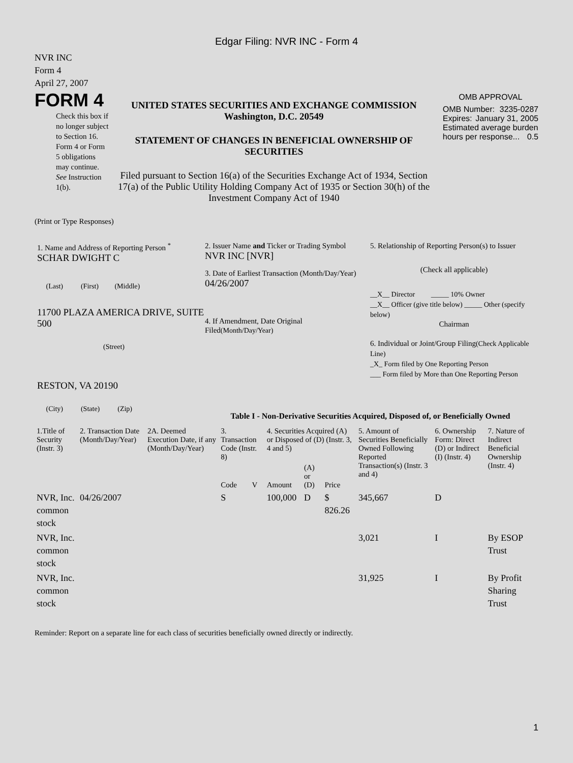Edgar Filing: NVR INC - Form 4
NVR INC
Form 4
April 27, 2007
FORM 4
Check this box if no longer subject to Section 16. Form 4 or Form 5 obligations may continue. See Instruction 1(b).
UNITED STATES SECURITIES AND EXCHANGE COMMISSION
Washington, D.C. 20549
STATEMENT OF CHANGES IN BENEFICIAL OWNERSHIP OF SECURITIES
Filed pursuant to Section 16(a) of the Securities Exchange Act of 1934, Section 17(a) of the Public Utility Holding Company Act of 1935 or Section 30(h) of the Investment Company Act of 1940
OMB APPROVAL
OMB Number: 3235-0287
Expires: January 31, 2005
Estimated average burden hours per response... 0.5
(Print or Type Responses)
1. Name and Address of Reporting Person <sup>*</sup>
SCHAR DWIGHT C
(Last) (First) (Middle)
11700 PLAZA AMERICA DRIVE, SUITE 500
(Street)
RESTON, VA 20190
(City) (State) (Zip)
2. Issuer Name and Ticker or Trading Symbol
NVR INC [NVR]
3. Date of Earliest Transaction (Month/Day/Year)
04/26/2007
4. If Amendment, Date Original Filed(Month/Day/Year)
5. Relationship of Reporting Person(s) to Issuer
(Check all applicable)
__X__ Director _____ 10% Owner
__X__ Officer (give title below) _____ Other (specify below)
Chairman
6. Individual or Joint/Group Filing(Check Applicable Line)
_X_ Form filed by One Reporting Person
___ Form filed by More than One Reporting Person
Table I - Non-Derivative Securities Acquired, Disposed of, or Beneficially Owned
| 1.Title of Security (Instr. 3) | 2. Transaction Date (Month/Day/Year) | 2A. Deemed Execution Date, if any (Month/Day/Year) | 3. Transaction Code (Instr. 8) | | 4. Securities Acquired (A) or Disposed of (D) (Instr. 3, 4 and 5) | | | 5. Amount of Securities Beneficially Owned Following Reported Transaction(s) (Instr. 3 and 4) | 6. Ownership Form: Direct (D) or Indirect (I) (Instr. 4) | 7. Nature of Indirect Beneficial Ownership (Instr. 4) |
| --- | --- | --- | --- | --- | --- | --- | --- | --- | --- | --- |
| | | | Code | V | Amount | (A) or (D) | Price | | | |
| NVR, Inc. common stock | 04/26/2007 | | S | | 100,000 | D | $ 826.26 | 345,667 | D | |
| NVR, Inc. common stock | | | | | | | | 3,021 | I | By ESOP Trust |
| NVR, Inc. common stock | | | | | | | | 31,925 | I | By Profit Sharing Trust |
Reminder: Report on a separate line for each class of securities beneficially owned directly or indirectly.
1